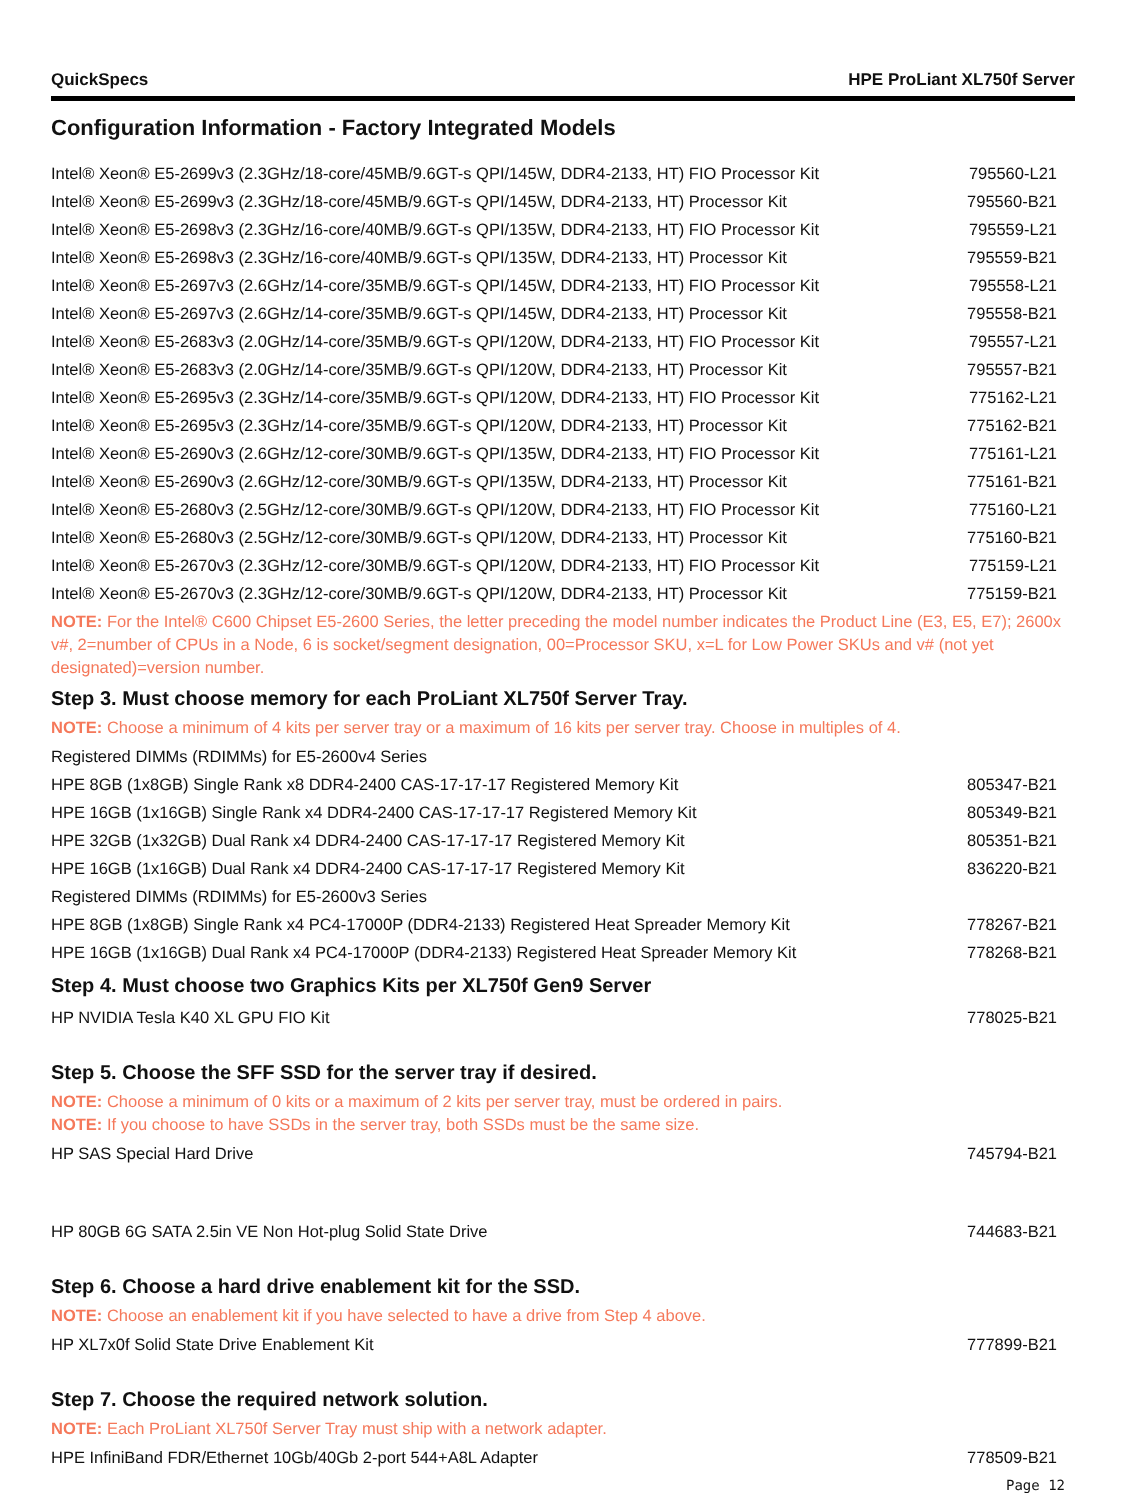QuickSpecs HPE ProLiant XL750f Server
Configuration Information - Factory Integrated Models
| Intel® Xeon® E5-2699v3 (2.3GHz/18-core/45MB/9.6GT-s QPI/145W, DDR4-2133, HT) FIO Processor Kit | 795560-L21 |
| Intel® Xeon® E5-2699v3 (2.3GHz/18-core/45MB/9.6GT-s QPI/145W, DDR4-2133, HT) Processor Kit | 795560-B21 |
| Intel® Xeon® E5-2698v3 (2.3GHz/16-core/40MB/9.6GT-s QPI/135W, DDR4-2133, HT) FIO Processor Kit | 795559-L21 |
| Intel® Xeon® E5-2698v3 (2.3GHz/16-core/40MB/9.6GT-s QPI/135W, DDR4-2133, HT) Processor Kit | 795559-B21 |
| Intel® Xeon® E5-2697v3 (2.6GHz/14-core/35MB/9.6GT-s QPI/145W, DDR4-2133, HT) FIO Processor Kit | 795558-L21 |
| Intel® Xeon® E5-2697v3 (2.6GHz/14-core/35MB/9.6GT-s QPI/145W, DDR4-2133, HT) Processor Kit | 795558-B21 |
| Intel® Xeon® E5-2683v3 (2.0GHz/14-core/35MB/9.6GT-s QPI/120W, DDR4-2133, HT) FIO Processor Kit | 795557-L21 |
| Intel® Xeon® E5-2683v3 (2.0GHz/14-core/35MB/9.6GT-s QPI/120W, DDR4-2133, HT) Processor Kit | 795557-B21 |
| Intel® Xeon® E5-2695v3 (2.3GHz/14-core/35MB/9.6GT-s QPI/120W, DDR4-2133, HT) FIO Processor Kit | 775162-L21 |
| Intel® Xeon® E5-2695v3 (2.3GHz/14-core/35MB/9.6GT-s QPI/120W, DDR4-2133, HT) Processor Kit | 775162-B21 |
| Intel® Xeon® E5-2690v3 (2.6GHz/12-core/30MB/9.6GT-s QPI/135W, DDR4-2133, HT) FIO Processor Kit | 775161-L21 |
| Intel® Xeon® E5-2690v3 (2.6GHz/12-core/30MB/9.6GT-s QPI/135W, DDR4-2133, HT) Processor Kit | 775161-B21 |
| Intel® Xeon® E5-2680v3 (2.5GHz/12-core/30MB/9.6GT-s QPI/120W, DDR4-2133, HT) FIO Processor Kit | 775160-L21 |
| Intel® Xeon® E5-2680v3 (2.5GHz/12-core/30MB/9.6GT-s QPI/120W, DDR4-2133, HT) Processor Kit | 775160-B21 |
| Intel® Xeon® E5-2670v3 (2.3GHz/12-core/30MB/9.6GT-s QPI/120W, DDR4-2133, HT) FIO Processor Kit | 775159-L21 |
| Intel® Xeon® E5-2670v3 (2.3GHz/12-core/30MB/9.6GT-s QPI/120W, DDR4-2133, HT) Processor Kit | 775159-B21 |
NOTE: For the Intel® C600 Chipset E5-2600 Series, the letter preceding the model number indicates the Product Line (E3, E5, E7); 2600x v#, 2=number of CPUs in a Node, 6 is socket/segment designation, 00=Processor SKU, x=L for Low Power SKUs and v# (not yet designated)=version number.
Step 3. Must choose memory for each ProLiant XL750f Server Tray.
NOTE: Choose a minimum of 4 kits per server tray or a maximum of 16 kits per server tray. Choose in multiples of 4.
| Registered DIMMs (RDIMMs) for E5-2600v4 Series | |
| HPE 8GB (1x8GB) Single Rank x8 DDR4-2400 CAS-17-17-17 Registered Memory Kit | 805347-B21 |
| HPE 16GB (1x16GB) Single Rank x4 DDR4-2400 CAS-17-17-17 Registered Memory Kit | 805349-B21 |
| HPE 32GB (1x32GB) Dual Rank x4 DDR4-2400 CAS-17-17-17 Registered Memory Kit | 805351-B21 |
| HPE 16GB (1x16GB) Dual Rank x4 DDR4-2400 CAS-17-17-17 Registered Memory Kit | 836220-B21 |
| Registered DIMMs (RDIMMs) for E5-2600v3 Series | |
| HPE 8GB (1x8GB) Single Rank x4 PC4-17000P (DDR4-2133) Registered Heat Spreader Memory Kit | 778267-B21 |
| HPE 16GB (1x16GB) Dual Rank x4 PC4-17000P (DDR4-2133) Registered Heat Spreader Memory Kit | 778268-B21 |
Step 4. Must choose two Graphics Kits per XL750f Gen9 Server
| HP NVIDIA Tesla K40 XL GPU FIO Kit | 778025-B21 |
Step 5. Choose the SFF SSD for the server tray if desired.
NOTE: Choose a minimum of 0 kits or a maximum of 2 kits per server tray, must be ordered in pairs.
NOTE: If you choose to have SSDs in the server tray, both SSDs must be the same size.
| HP SAS Special Hard Drive | 745794-B21 |
| HP 80GB 6G SATA 2.5in VE Non Hot-plug Solid State Drive | 744683-B21 |
Step 6. Choose a hard drive enablement kit for the SSD.
NOTE: Choose an enablement kit if you have selected to have a drive from Step 4 above.
| HP XL7x0f Solid State Drive Enablement Kit | 777899-B21 |
Step 7. Choose the required network solution.
NOTE: Each ProLiant XL750f Server Tray must ship with a network adapter.
| HPE InfiniBand FDR/Ethernet 10Gb/40Gb 2-port 544+A8L Adapter | 778509-B21 |
Page 12